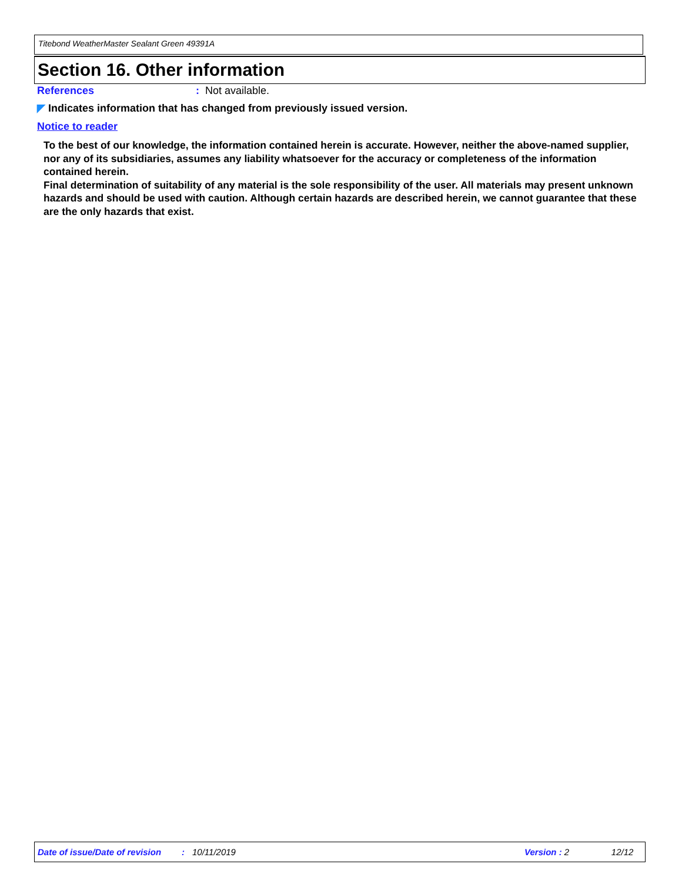Titebond WeatherMaster Sealant Green 49391A
Section 16. Other information
References: Not available.
◤ Indicates information that has changed from previously issued version.
Notice to reader
To the best of our knowledge, the information contained herein is accurate. However, neither the above-named supplier, nor any of its subsidiaries, assumes any liability whatsoever for the accuracy or completeness of the information contained herein.
Final determination of suitability of any material is the sole responsibility of the user. All materials may present unknown hazards and should be used with caution. Although certain hazards are described herein, we cannot guarantee that these are the only hazards that exist.
Date of issue/Date of revision: 10/11/2019 Version : 2 12/12